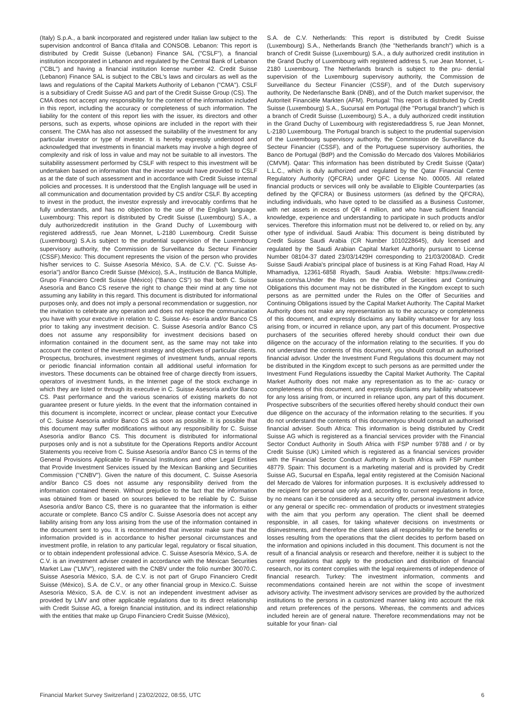(Italy) S.p.A., a bank incorporated and registered under Italian law subject to the supervision andcontrol of Banca d'Italia and CONSOB. Lebanon: This report is distributed by Credit Suisse (Lebanon) Finance SAL ("CSLF"), a financial institution incorporated in Lebanon and regulated by the Central Bank of Lebanon ("CBL") and having a financial institution license number 42. Credit Suisse (Lebanon) Finance SAL is subject to the CBL's laws and circulars as well as the laws and regulations of the Capital Markets Authority of Lebanon ("CMA"). CSLF is a subsidiary of Credit Suisse AG and part of the Credit Suisse Group (CS). The CMA does not accept any responsibility for the content of the information included in this report, including the accuracy or completeness of such information. The liability for the content of this report lies with the issuer, its directors and other persons, such as experts, whose opinions are included in the report with their consent. The CMA has also not assessed the suitability of the investment for any particular investor or type of investor. It is hereby expressly understood and acknowledged that investments in financial markets may involve a high degree of complexity and risk of loss in value and may not be suitable to all investors. The suitability assessment performed by CSLF with respect to this investment will be undertaken based on information that the investor would have provided to CSLF as at the date of such assessment and in accordance with Credit Suisse internal policies and processes. It is understood that the English language will be used in all communication and documentation provided by CS and/or CSLF. By accepting to invest in the product, the investor expressly and irrevocably confirms that he fully understands, and has no objection to the use of the English language. Luxembourg: This report is distributed by Credit Suisse (Luxembourg) S.A., a duly authorizedcredit institution in the Grand Duchy of Luxembourg with registered address5, rue Jean Monnet, L-2180 Luxembourg. Credit Suisse (Luxembourg) S.A.is subject to the prudential supervision of the Luxembourg supervisory authority, the Commission de Surveillance du Secteur Financier (CSSF).Mexico: This document represents the vision of the person who provides his/her services to C. Suisse Asesoría México, S.A. de C.V. ("C. Suisse As- esoría") and/or Banco Credit Suisse (México), S.A., Institución de Banca Múltiple, Grupo Financiero Credit Suisse (México) ("Banco CS") so that both C. Suisse Asesoría and Banco CS reserve the right to change their mind at any time not assuming any liability in this regard. This document is distributed for informational purposes only, and does not imply a personal recommendation or suggestion, nor the invitation to celebrate any operation and does not replace the communication you have with your executive in relation to C. Suisse As- esoría and/or Banco CS prior to taking any investment decision. C. Suisse Asesoría and/or Banco CS does not assume any responsibility for investment decisions based on information contained in the document sent, as the same may not take into account the context of the investment strategy and objectives of particular clients. Prospectus, brochures, investment regimes of investment funds, annual reports or periodic financial information contain all additional useful information for investors. These documents can be obtained free of charge directly from issuers, operators of investment funds, in the Internet page of the stock exchange in which they are listed or through its executive in C. Suisse Asesoría and/or Banco CS. Past performance and the various scenarios of existing markets do not guarantee present or future yields. In the event that the information contained in this document is incomplete, incorrect or unclear, please contact your Executive of C. Suisse Asesoría and/or Banco CS as soon as possible. It is possible that this document may suffer modifications without any responsibility for C. Suisse Asesoría and/or Banco CS. This document is distributed for informational purposes only and is not a substitute for the Operations Reports and/or Account Statements you receive from C. Suisse Asesoría and/or Banco CS in terms of the General Provisions Applicable to Financial Institutions and other Legal Entities that Provide Investment Services issued by the Mexican Banking and Securities Commission ("CNBV"). Given the nature of this document, C. Suisse Asesoría and/or Banco CS does not assume any responsibility derived from the information contained therein. Without prejudice to the fact that the information was obtained from or based on sources believed to be reliable by C. Suisse Asesoría and/or Banco CS, there is no guarantee that the information is either accurate or complete. Banco CS and/or C. Suisse Asesoría does not accept any liability arising from any loss arising from the use of the information contained in the document sent to you. It is recommended that investor make sure that the information provided is in accordance to his/her personal circumstances and investment profile, in relation to any particular legal, regulatory or fiscal situation, or to obtain independent professional advice. C. Suisse Asesoría México, S.A. de C.V. is an investment adviser created in accordance with the Mexican Securities Market Law ("LMV"), registered with the CNBV under the folio number 30070.C. Suisse Asesoría México, S.A. de C.V. is not part of Grupo Financiero Credit Suisse (México), S.A. de C.V., or any other financial group in Mexico.C. Suisse Asesoría México, S.A. de C.V. is not an independent investment adviser as provided by LMV and other applicable regulations due to its direct relationship with Credit Suisse AG, a foreign financial institution, and its indirect relationship with the entities that make up Grupo Financiero Credit Suisse (México),
S.A. de C.V. Netherlands: This report is distributed by Credit Suisse (Luxembourg) S.A., Netherlands Branch (the "Netherlands branch") which is a branch of Credit Suisse (Luxembourg) S.A., a duly authorized credit institution in the Grand Duchy of Luxembourg with registered address 5, rue Jean Monnet, L-2180 Luxembourg. The Netherlands branch is subject to the pru- dential supervision of the Luxembourg supervisory authority, the Commission de Surveillance du Secteur Financier (CSSF), and of the Dutch supervisory authority, De Nederlansche Bank (DNB), and of the Dutch market supervisor, the Autoriteit Financiële Markten (AFM). Portugal: This report is distributed by Credit Suisse (Luxembourg) S.A., Sucursal em Portugal (the "Portugal branch") which is a branch of Credit Suisse (Luxembourg) S.A., a duly authorized credit institution in the Grand Duchy of Luxembourg with registeredaddress 5, rue Jean Monnet, L-2180 Luxembourg. The Portugal branch is subject to the prudential supervision of the Luxembourg supervisory authority, the Commission de Surveillance du Secteur Financier (CSSF), and of the Portuguese supervisory authorities, the Banco de Portugal (BdP) and the Comissão do Mercado dos Valores Mobiliários (CMVM). Qatar: This information has been distributed by Credit Suisse (Qatar) L.L.C., which is duly authorized and regulated by the Qatar Financial Centre Regulatory Authority (QFCRA) under QFC License No. 00005. All related financial products or services will only be available to Eligible Counterparties (as defined by the QFCRA) or Business ustormers (as defined by the QFCRA), including individuals, who have opted to be classified as a Business Customer, with net assets in excess of QR 4 million, and who have sufficient financial knowledge, experience and understanding to participate in such products and/or services. Therefore this information must not be delivered to, or relied on by, any other type of individual. Saudi Arabia: This document is being distributed by Credit Suisse Saudi Arabia (CR Number 1010228645), duly licensed and regulated by the Saudi Arabian Capital Market Authority pursuant to License Number 08104-37 dated 23/03/1429H corresponding to 21/03/2008AD. Credit Suisse Saudi Arabia's principal place of business is at King Fahad Road, Hay Al Mhamadiya, 12361-6858 Riyadh, Saudi Arabia. Website: https://www.credit-suisse.com/sa.Under the Rules on the Offer of Securities and Continuing Obligations this document may not be distributed in the Kingdom except to such persons as are permitted under the Rules on the Offer of Securities and Continuing Obligations issued by the Capital Market Authority. The Capital Market Authority does not make any representation as to the accuracy or completeness of this document, and expressly disclaims any liability whatsoever for any loss arising from, or incurred in reliance upon, any part of this document. Prospective purchasers of the securities offered hereby should conduct their own due diligence on the accuracy of the information relating to the securities. If you do not understand the contents of this document, you should consult an authorised financial advisor. Under the Investment Fund Regulations this document may not be distributed in the Kingdom except to such persons as are permitted under the Investment Fund Regulations issuedby the Capital Market Authority. The Capital Market Authority does not make any representation as to the ac- curacy or completeness of this document, and expressly disclaims any liability whatsoever for any loss arising from, or incurred in reliance upon, any part of this document. Prospective subscribers of the securities offered hereby should conduct their own due diligence on the accuracy of the information relating to the securities. If you do not understand the contents of this documentyou should consult an authorised financial adviser. South Africa: This information is being distributed by Credit Suisse AG which is registered as a financial services provider with the Financial Sector Conduct Authority in South Africa with FSP number 9788 and / or by Credit Suisse (UK) Limited which is registered as a financial services provider with the Financial Sector Conduct Authority in South Africa with FSP number 48779. Spain: This document is a marketing material and is provided by Credit Suisse AG, Sucursal en España, legal entity registered at the Comisión Nacional del Mercado de Valores for information purposes. It is exclusively addressed to the recipient for personal use only and, according to current regulations in force, by no means can it be considered as a security offer, personal investment advice or any general or specific rec- ommendation of products or investment strategies with the aim that you perform any operation. The client shall be deemed responsible, in all cases, for taking whatever decisions on investments or disinvestments, and therefore the client takes all responsibility for the benefits or losses resulting from the operations that the client decides to perform based on the information and opinions included in this document. This document is not the result of a financial analysis or research and therefore, neither it is subject to the current regulations that apply to the production and distribution of financial research, nor its content complies with the legal requirements of independence of financial research. Turkey: The investment information, comments and recommendations contained herein are not within the scope of investment advisory activity. The investment advisory services are provided by the authorized institutions to the persons in a customized manner taking into account the risk and return preferences of the persons. Whereas, the comments and advices included herein are of general nature. Therefore recommendations may not be suitable for your finan- cial
Financial Market Survey Switzerland | 23/02/2022, 08:55, UTC 6